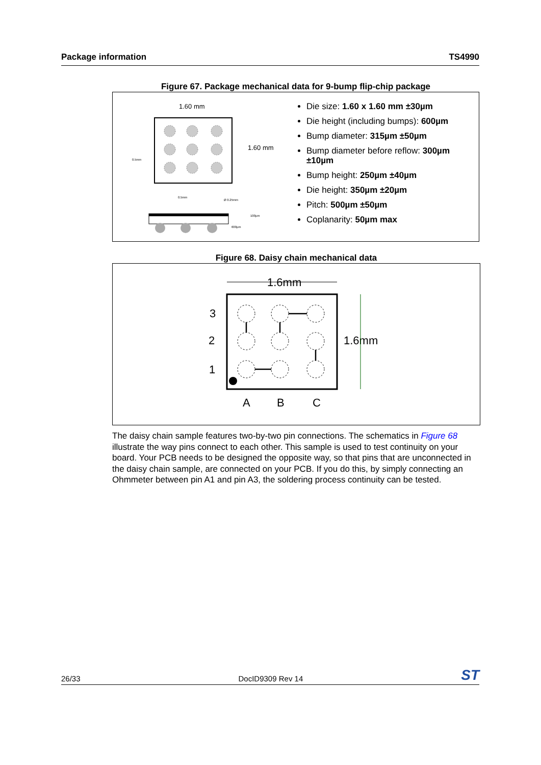Package information TS4990
Figure 67. Package mechanical data for 9-bump flip-chip package
1.60 mm
1.60 mm
0.5mm
0.5mm
Ø 0.25mm
100µm
600µm
Die size: 1.60 x 1.60 mm ±30µm
Die height (including bumps): 600µm
Bump diameter: 315µm ±50µm
Bump diameter before reflow: 300µm ±10µm
Bump height: 250µm ±40µm
Die height: 350µm ±20µm
Pitch: 500µm ±50µm
Coplanarity: 50µm max
Figure 68. Daisy chain mechanical data
1.6mm
1.6mm
3
2
1
A
B
C
The daisy chain sample features two-by-two pin connections. The schematics in Figure 68 illustrate the way pins connect to each other. This sample is used to test continuity on your board. Your PCB needs to be designed the opposite way, so that pins that are unconnected in the daisy chain sample, are connected on your PCB. If you do this, by simply connecting an Ohmmeter between pin A1 and pin A3, the soldering process continuity can be tested.
26/33 DocID9309 Rev 14 ST